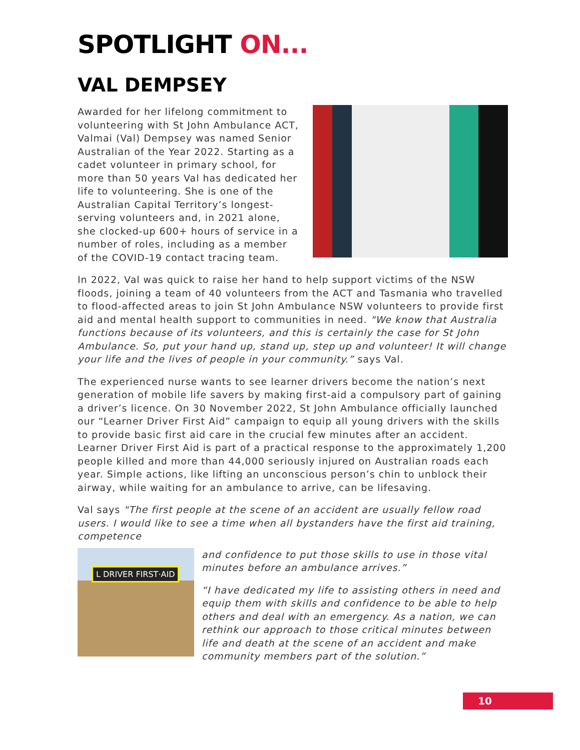SPOTLIGHT ON...
VAL DEMPSEY
Awarded for her lifelong commitment to volunteering with St John Ambulance ACT, Valmai (Val) Dempsey was named Senior Australian of the Year 2022. Starting as a cadet volunteer in primary school, for more than 50 years Val has dedicated her life to volunteering. She is one of the Australian Capital Territory’s longest-serving volunteers and, in 2021 alone, she clocked-up 600+ hours of service in a number of roles, including as a member of the COVID-19 contact tracing team.
In 2022, Val was quick to raise her hand to help support victims of the NSW floods, joining a team of 40 volunteers from the ACT and Tasmania who travelled to flood-affected areas to join St John Ambulance NSW volunteers to provide first aid and mental health support to communities in need. "We know that Australia functions because of its volunteers, and this is certainly the case for St John Ambulance. So, put your hand up, stand up, step up and volunteer! It will change your life and the lives of people in your community.” says Val.
The experienced nurse wants to see learner drivers become the nation’s next generation of mobile life savers by making first-aid a compulsory part of gaining a driver’s licence. On 30 November 2022, St John Ambulance officially launched our “Learner Driver First Aid” campaign to equip all young drivers with the skills to provide basic first aid care in the crucial few minutes after an accident. Learner Driver First Aid is part of a practical response to the approximately 1,200 people killed and more than 44,000 seriously injured on Australian roads each year. Simple actions, like lifting an unconscious person’s chin to unblock their airway, while waiting for an ambulance to arrive, can be lifesaving.
Val says "The first people at the scene of an accident are usually fellow road users. I would like to see a time when all bystanders have the first aid training, competence
L DRIVER FIRST·AID
and confidence to put those skills to use in those vital minutes before an ambulance arrives.”
“I have dedicated my life to assisting others in need and equip them with skills and confidence to be able to help others and deal with an emergency. As a nation, we can rethink our approach to those critical minutes between life and death at the scene of an accident and make community members part of the solution.”
10